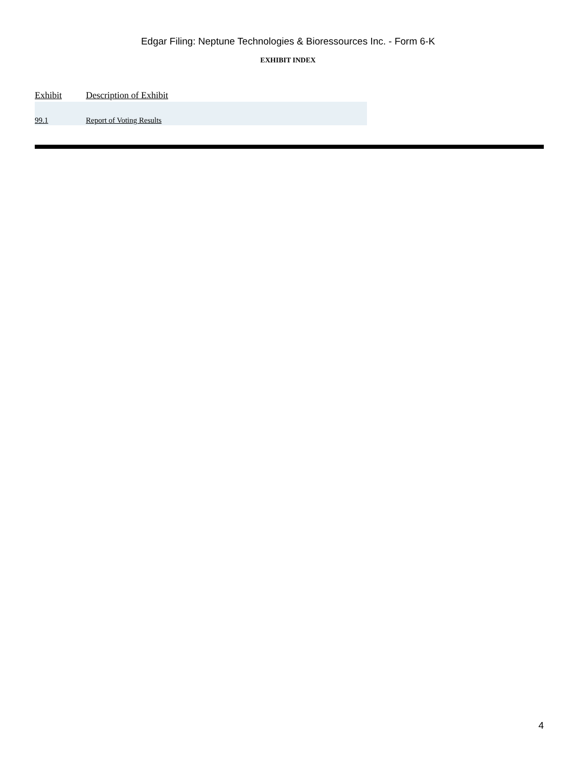Edgar Filing: Neptune Technologies & Bioressources Inc. - Form 6-K
EXHIBIT INDEX
| Exhibit | Description of Exhibit |
| --- | --- |
| 99.1 | Report of Voting Results |
4